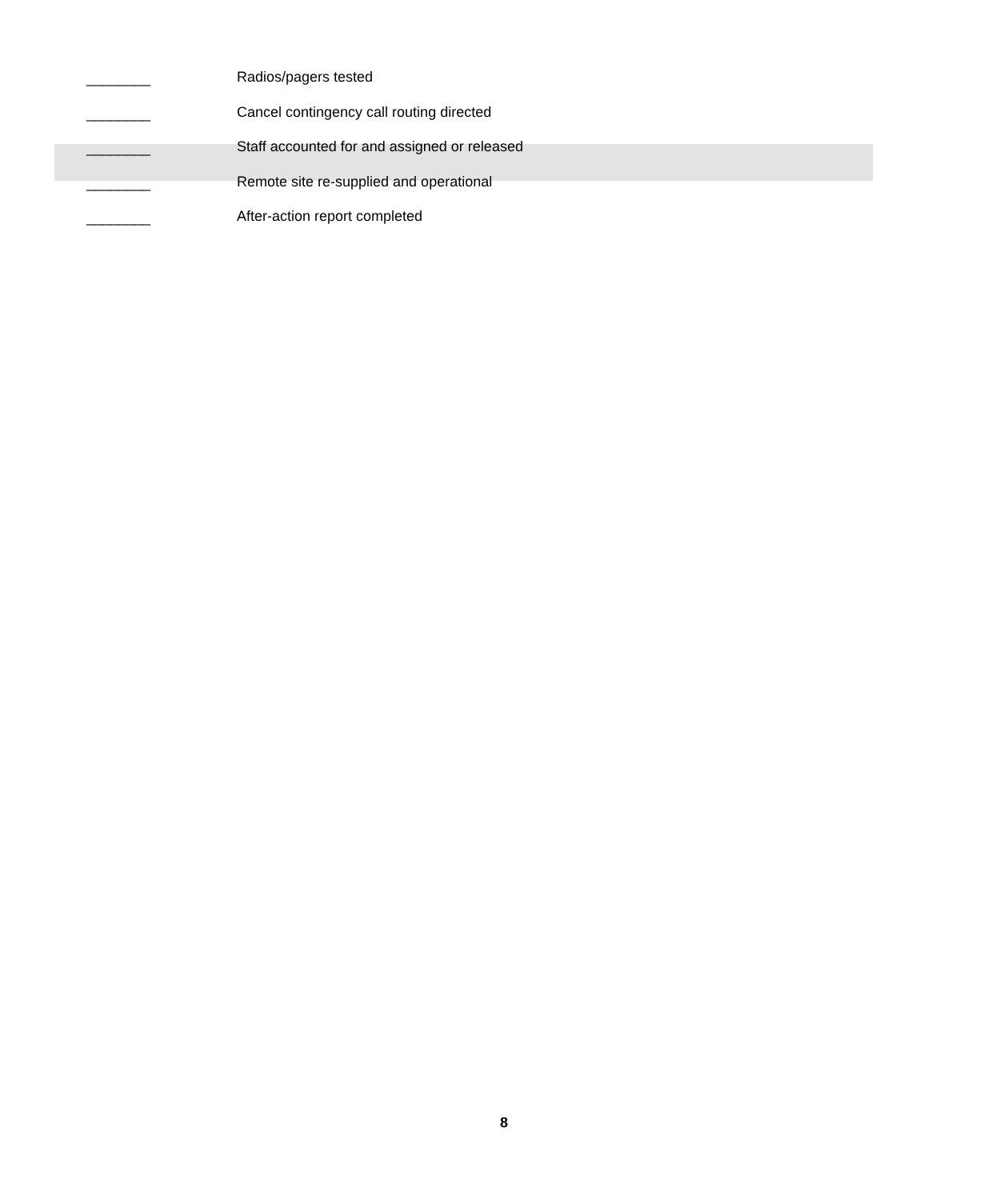________ Radios/pagers tested
________ Cancel contingency call routing directed
________ Staff accounted for and assigned or released
________ Remote site re-supplied and operational
________ After-action report completed
8